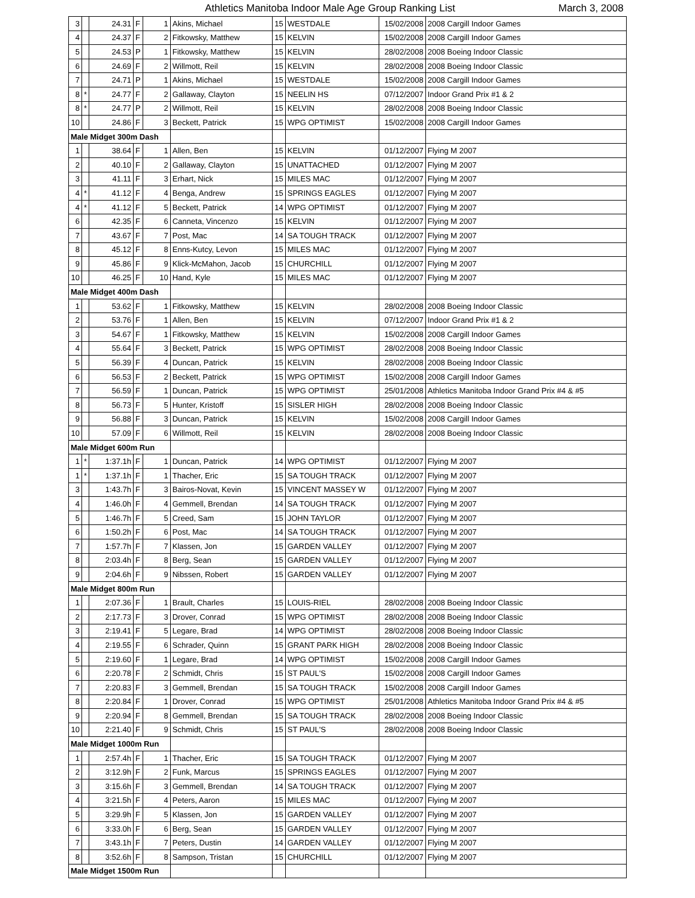Athletics Manitoba Indoor Male Age Group Ranking List March 3, 2008
| 3 | | 24.31 | F | 1 | Akins, Michael | 15 | WESTDALE | 15/02/2008 | 2008 Cargill Indoor Games |
| 4 | | 24.37 | F | 2 | Fitkowsky, Matthew | 15 | KELVIN | 15/02/2008 | 2008 Cargill Indoor Games |
| 5 | | 24.53 | P | 1 | Fitkowsky, Matthew | 15 | KELVIN | 28/02/2008 | 2008 Boeing Indoor Classic |
| 6 | | 24.69 | F | 2 | Willmott, Reil | 15 | KELVIN | 28/02/2008 | 2008 Boeing Indoor Classic |
| 7 | | 24.71 | P | 1 | Akins, Michael | 15 | WESTDALE | 15/02/2008 | 2008 Cargill Indoor Games |
| 8 | * | 24.77 | F | 2 | Gallaway, Clayton | 15 | NEELIN HS | 07/12/2007 | Indoor Grand Prix #1 & 2 |
| 8 | * | 24.77 | P | 2 | Willmott, Reil | 15 | KELVIN | 28/02/2008 | 2008 Boeing Indoor Classic |
| 10 | | 24.86 | F | 3 | Beckett, Patrick | 15 | WPG OPTIMIST | 15/02/2008 | 2008 Cargill Indoor Games |
| Male Midget 300m Dash | | | | | | | | | |
| 1 | | 38.64 | F | 1 | Allen, Ben | 15 | KELVIN | 01/12/2007 | Flying M 2007 |
| 2 | | 40.10 | F | 2 | Gallaway, Clayton | 15 | UNATTACHED | 01/12/2007 | Flying M 2007 |
| 3 | | 41.11 | F | 3 | Erhart, Nick | 15 | MILES MAC | 01/12/2007 | Flying M 2007 |
| 4 | * | 41.12 | F | 4 | Benga, Andrew | 15 | SPRINGS EAGLES | 01/12/2007 | Flying M 2007 |
| 4 | * | 41.12 | F | 5 | Beckett, Patrick | 14 | WPG OPTIMIST | 01/12/2007 | Flying M 2007 |
| 6 | | 42.35 | F | 6 | Canneta, Vincenzo | 15 | KELVIN | 01/12/2007 | Flying M 2007 |
| 7 | | 43.67 | F | 7 | Post, Mac | 14 | SA TOUGH TRACK | 01/12/2007 | Flying M 2007 |
| 8 | | 45.12 | F | 8 | Enns-Kutcy, Levon | 15 | MILES MAC | 01/12/2007 | Flying M 2007 |
| 9 | | 45.86 | F | 9 | Klick-McMahon, Jacob | 15 | CHURCHILL | 01/12/2007 | Flying M 2007 |
| 10 | | 46.25 | F | 10 | Hand, Kyle | 15 | MILES MAC | 01/12/2007 | Flying M 2007 |
| Male Midget 400m Dash | | | | | | | | | |
| 1 | | 53.62 | F | 1 | Fitkowsky, Matthew | 15 | KELVIN | 28/02/2008 | 2008 Boeing Indoor Classic |
| 2 | | 53.76 | F | 1 | Allen, Ben | 15 | KELVIN | 07/12/2007 | Indoor Grand Prix #1 & 2 |
| 3 | | 54.67 | F | 1 | Fitkowsky, Matthew | 15 | KELVIN | 15/02/2008 | 2008 Cargill Indoor Games |
| 4 | | 55.64 | F | 3 | Beckett, Patrick | 15 | WPG OPTIMIST | 28/02/2008 | 2008 Boeing Indoor Classic |
| 5 | | 56.39 | F | 4 | Duncan, Patrick | 15 | KELVIN | 28/02/2008 | 2008 Boeing Indoor Classic |
| 6 | | 56.53 | F | 2 | Beckett, Patrick | 15 | WPG OPTIMIST | 15/02/2008 | 2008 Cargill Indoor Games |
| 7 | | 56.59 | F | 1 | Duncan, Patrick | 15 | WPG OPTIMIST | 25/01/2008 | Athletics Manitoba Indoor Grand Prix #4 & #5 |
| 8 | | 56.73 | F | 5 | Hunter, Kristoff | 15 | SISLER HIGH | 28/02/2008 | 2008 Boeing Indoor Classic |
| 9 | | 56.88 | F | 3 | Duncan, Patrick | 15 | KELVIN | 15/02/2008 | 2008 Cargill Indoor Games |
| 10 | | 57.09 | F | 6 | Willmott, Reil | 15 | KELVIN | 28/02/2008 | 2008 Boeing Indoor Classic |
| Male Midget 600m Run | | | | | | | | | |
| 1 | * | 1:37.1h | F | 1 | Duncan, Patrick | 14 | WPG OPTIMIST | 01/12/2007 | Flying M 2007 |
| 1 | * | 1:37.1h | F | 1 | Thacher, Eric | 15 | SA TOUGH TRACK | 01/12/2007 | Flying M 2007 |
| 3 | | 1:43.7h | F | 3 | Bairos-Novat, Kevin | 15 | VINCENT MASSEY W | 01/12/2007 | Flying M 2007 |
| 4 | | 1:46.0h | F | 4 | Gemmell, Brendan | 14 | SA TOUGH TRACK | 01/12/2007 | Flying M 2007 |
| 5 | | 1:46.7h | F | 5 | Creed, Sam | 15 | JOHN TAYLOR | 01/12/2007 | Flying M 2007 |
| 6 | | 1:50.2h | F | 6 | Post, Mac | 14 | SA TOUGH TRACK | 01/12/2007 | Flying M 2007 |
| 7 | | 1:57.7h | F | 7 | Klassen, Jon | 15 | GARDEN VALLEY | 01/12/2007 | Flying M 2007 |
| 8 | | 2:03.4h | F | 8 | Berg, Sean | 15 | GARDEN VALLEY | 01/12/2007 | Flying M 2007 |
| 9 | | 2:04.6h | F | 9 | Nibssen, Robert | 15 | GARDEN VALLEY | 01/12/2007 | Flying M 2007 |
| Male Midget 800m Run | | | | | | | | | |
| 1 | | 2:07.36 | F | 1 | Brault, Charles | 15 | LOUIS-RIEL | 28/02/2008 | 2008 Boeing Indoor Classic |
| 2 | | 2:17.73 | F | 3 | Drover, Conrad | 15 | WPG OPTIMIST | 28/02/2008 | 2008 Boeing Indoor Classic |
| 3 | | 2:19.41 | F | 5 | Legare, Brad | 14 | WPG OPTIMIST | 28/02/2008 | 2008 Boeing Indoor Classic |
| 4 | | 2:19.55 | F | 6 | Schrader, Quinn | 15 | GRANT PARK HIGH | 28/02/2008 | 2008 Boeing Indoor Classic |
| 5 | | 2:19.60 | F | 1 | Legare, Brad | 14 | WPG OPTIMIST | 15/02/2008 | 2008 Cargill Indoor Games |
| 6 | | 2:20.78 | F | 2 | Schmidt, Chris | 15 | ST PAUL'S | 15/02/2008 | 2008 Cargill Indoor Games |
| 7 | | 2:20.83 | F | 3 | Gemmell, Brendan | 15 | SA TOUGH TRACK | 15/02/2008 | 2008 Cargill Indoor Games |
| 8 | | 2:20.84 | F | 1 | Drover, Conrad | 15 | WPG OPTIMIST | 25/01/2008 | Athletics Manitoba Indoor Grand Prix #4 & #5 |
| 9 | | 2:20.94 | F | 8 | Gemmell, Brendan | 15 | SA TOUGH TRACK | 28/02/2008 | 2008 Boeing Indoor Classic |
| 10 | | 2:21.40 | F | 9 | Schmidt, Chris | 15 | ST PAUL'S | 28/02/2008 | 2008 Boeing Indoor Classic |
| Male Midget 1000m Run | | | | | | | | | |
| 1 | | 2:57.4h | F | 1 | Thacher, Eric | 15 | SA TOUGH TRACK | 01/12/2007 | Flying M 2007 |
| 2 | | 3:12.9h | F | 2 | Funk, Marcus | 15 | SPRINGS EAGLES | 01/12/2007 | Flying M 2007 |
| 3 | | 3:15.6h | F | 3 | Gemmell, Brendan | 14 | SA TOUGH TRACK | 01/12/2007 | Flying M 2007 |
| 4 | | 3:21.5h | F | 4 | Peters, Aaron | 15 | MILES MAC | 01/12/2007 | Flying M 2007 |
| 5 | | 3:29.9h | F | 5 | Klassen, Jon | 15 | GARDEN VALLEY | 01/12/2007 | Flying M 2007 |
| 6 | | 3:33.0h | F | 6 | Berg, Sean | 15 | GARDEN VALLEY | 01/12/2007 | Flying M 2007 |
| 7 | | 3:43.1h | F | 7 | Peters, Dustin | 14 | GARDEN VALLEY | 01/12/2007 | Flying M 2007 |
| 8 | | 3:52.6h | F | 8 | Sampson, Tristan | 15 | CHURCHILL | 01/12/2007 | Flying M 2007 |
| Male Midget 1500m Run | | | | | | | | | |